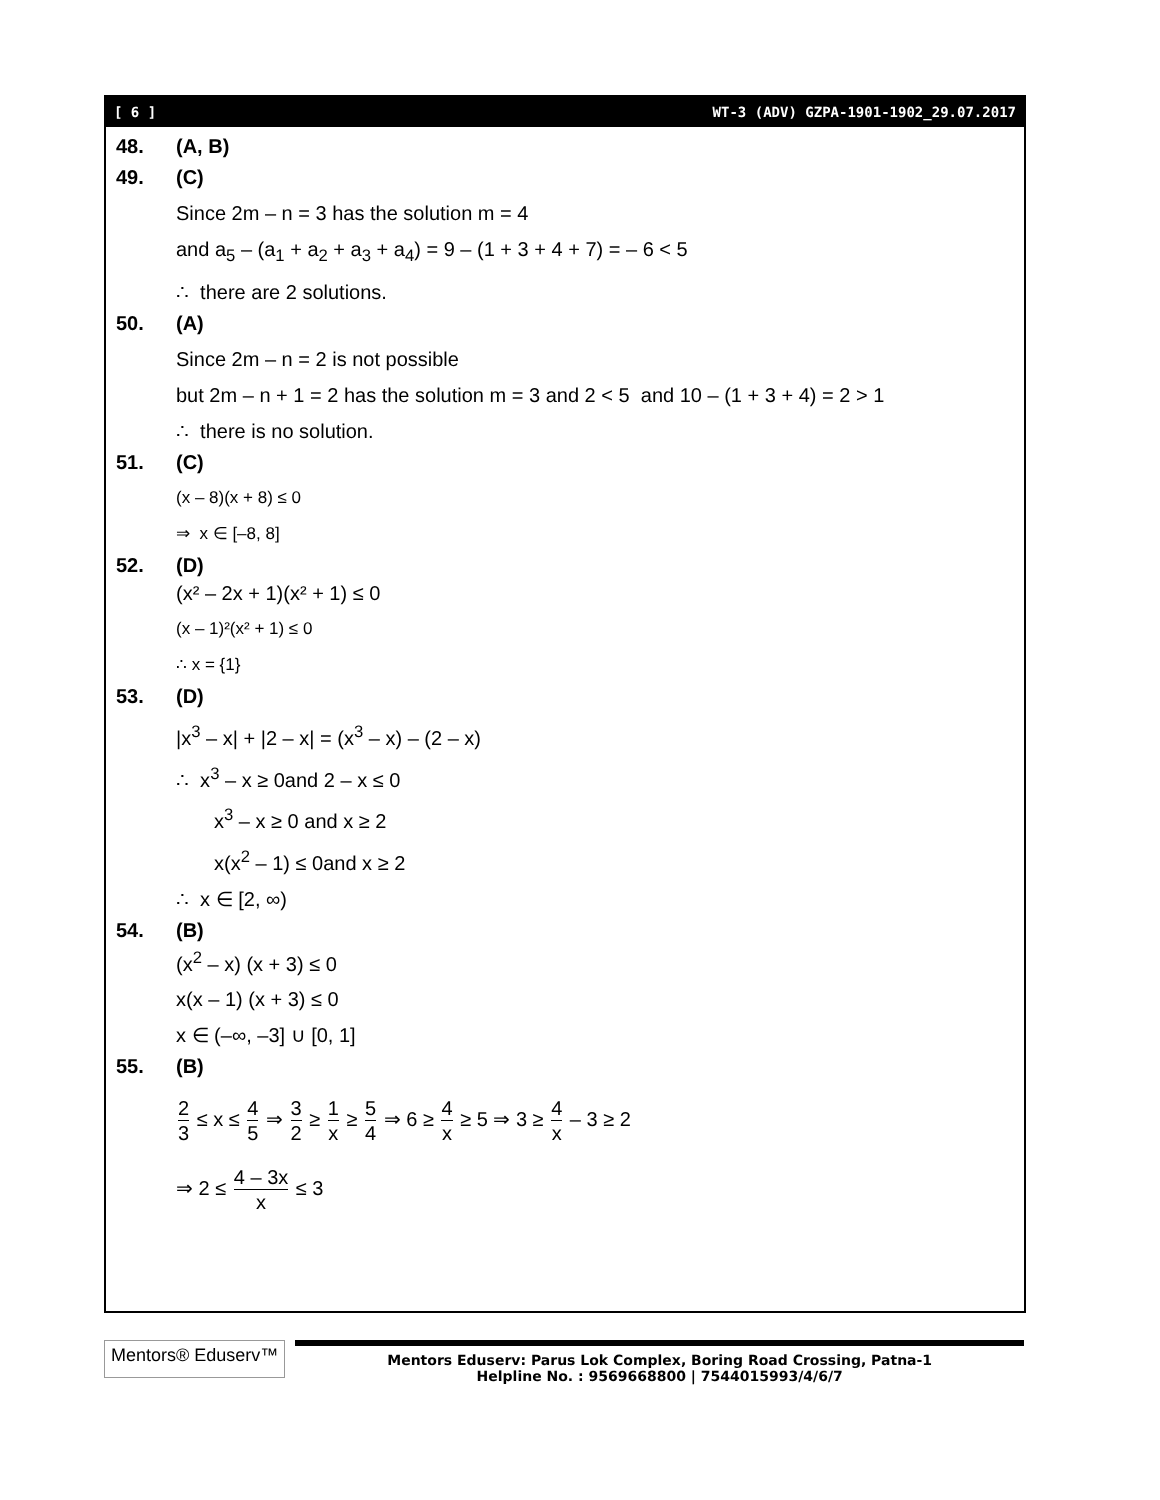[ 6 ] WT-3 (ADV) GZPA-1901-1902_29.07.2017
48. (A, B)
49. (C)
Since 2m – n = 3 has the solution m = 4
and a<sub>5</sub> – (a<sub>1</sub> + a<sub>2</sub> + a<sub>3</sub> + a<sub>4</sub>) = 9 – (1 + 3 + 4 + 7) = – 6 < 5
∴ there are 2 solutions.
50. (A)
Since 2m – n = 2 is not possible
but 2m – n + 1 = 2 has the solution m = 3 and 2 < 5 and 10 – (1 + 3 + 4) = 2 > 1
∴ there is no solution.
51. (C)
(x – 8)(x + 8) ≤ 0
⇒ x ∈ [–8, 8]
52. (D)
(x² – 2x + 1)(x² + 1) ≤ 0
(x – 1)²(x² + 1) ≤ 0
∴ x = {1}
53. (D)
|x<sup>3</sup> – x| + |2 – x| = (x<sup>3</sup> – x) – (2 – x)
∴ x<sup>3</sup> – x ≥ 0and 2 – x ≤ 0
x<sup>3</sup> – x ≥ 0 and x ≥ 2
x(x<sup>2</sup> – 1) ≤ 0and x ≥ 2
∴ x ∈ [2, ∞)
54. (B)
(x<sup>2</sup> – x) (x + 3) ≤ 0
x(x – 1) (x + 3) ≤ 0
x ∈ (–∞, –3] ∪ [0, 1]
55. (B)
2 3 ≤ x ≤ 4 5 ⇒ 3 2 ≥ 1 x ≥ 5 4 ⇒ 6 ≥ 4 x ≥ 5 ⇒ 3 ≥ 4 x – 3 ≥ 2
⇒ 2 ≤ 4 – 3x x ≤ 3
Mentors® Eduserv™
Mentors Eduserv: Parus Lok Complex, Boring Road Crossing, Patna-1
Helpline No. : 9569668800 | 7544015993/4/6/7